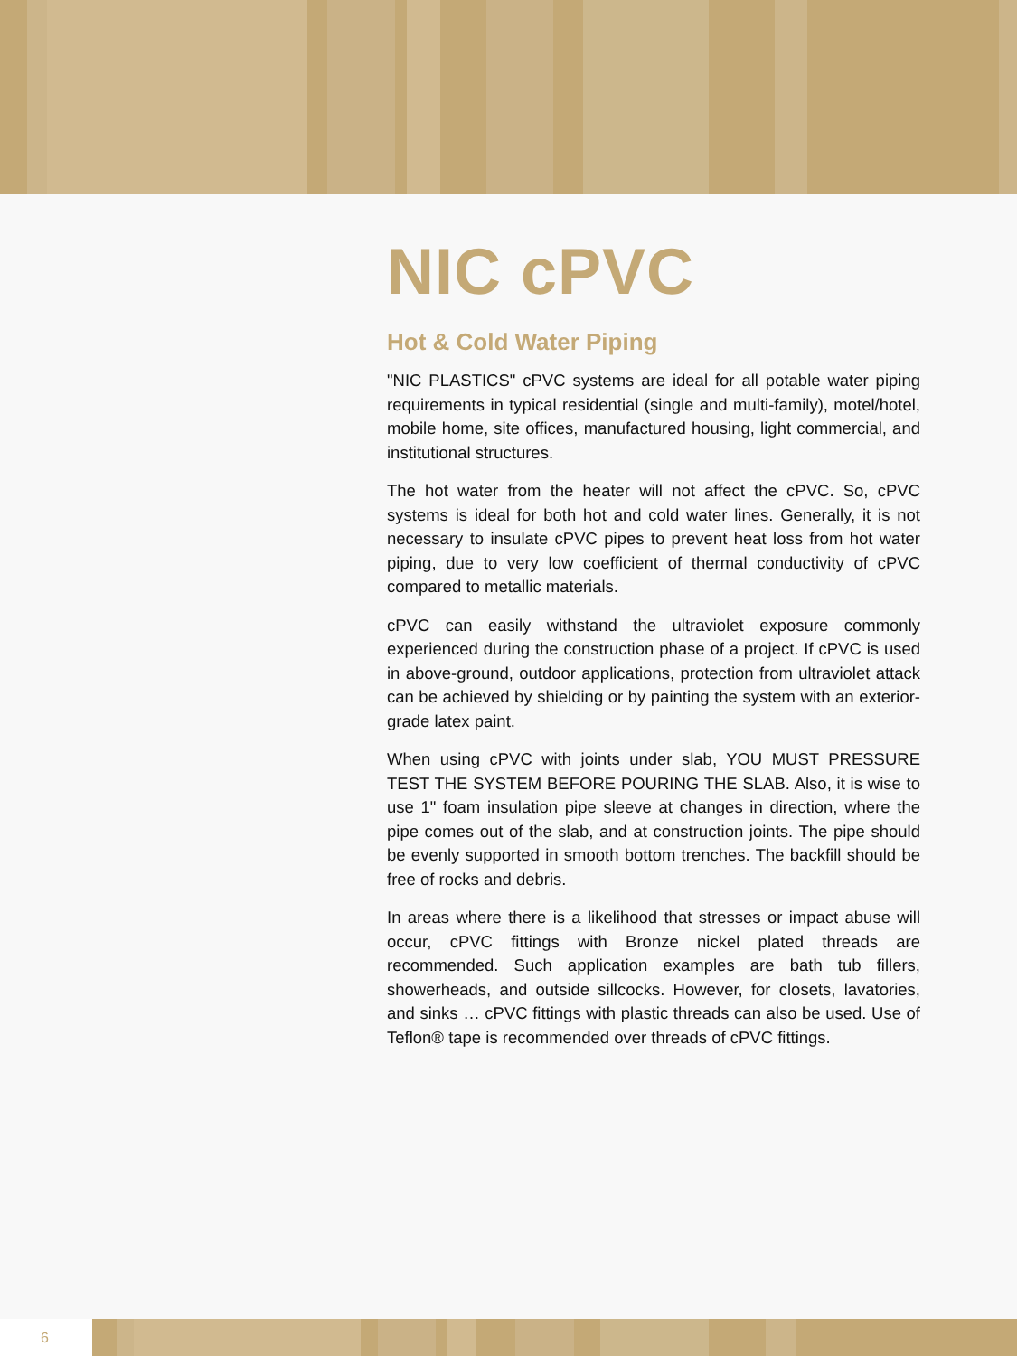NIC cPVC
Hot & Cold Water Piping
"NIC PLASTICS" cPVC systems are ideal for all potable water piping requirements in typical residential (single and multi-family), motel/hotel, mobile home, site offices, manufactured housing, light commercial, and institutional structures.
The hot water from the heater will not affect the cPVC. So, cPVC systems is ideal for both hot and cold water lines. Generally, it is not necessary to insulate cPVC pipes to prevent heat loss from hot water piping, due to very low coefficient of thermal conductivity of cPVC compared to metallic materials.
cPVC can easily withstand the ultraviolet exposure commonly experienced during the construction phase of a project. If cPVC is used in above-ground, outdoor applications, protection from ultraviolet attack can be achieved by shielding or by painting the system with an exterior-grade latex paint.
When using cPVC with joints under slab, YOU MUST PRESSURE TEST THE SYSTEM BEFORE POURING THE SLAB. Also, it is wise to use 1" foam insulation pipe sleeve at changes in direction, where the pipe comes out of the slab, and at construction joints. The pipe should be evenly supported in smooth bottom trenches. The backfill should be free of rocks and debris.
In areas where there is a likelihood that stresses or impact abuse will occur, cPVC fittings with Bronze nickel plated threads are recommended. Such application examples are bath tub fillers, showerheads, and outside sillcocks. However, for closets, lavatories, and sinks … cPVC fittings with plastic threads can also be used. Use of Teflon® tape is recommended over threads of cPVC fittings.
6